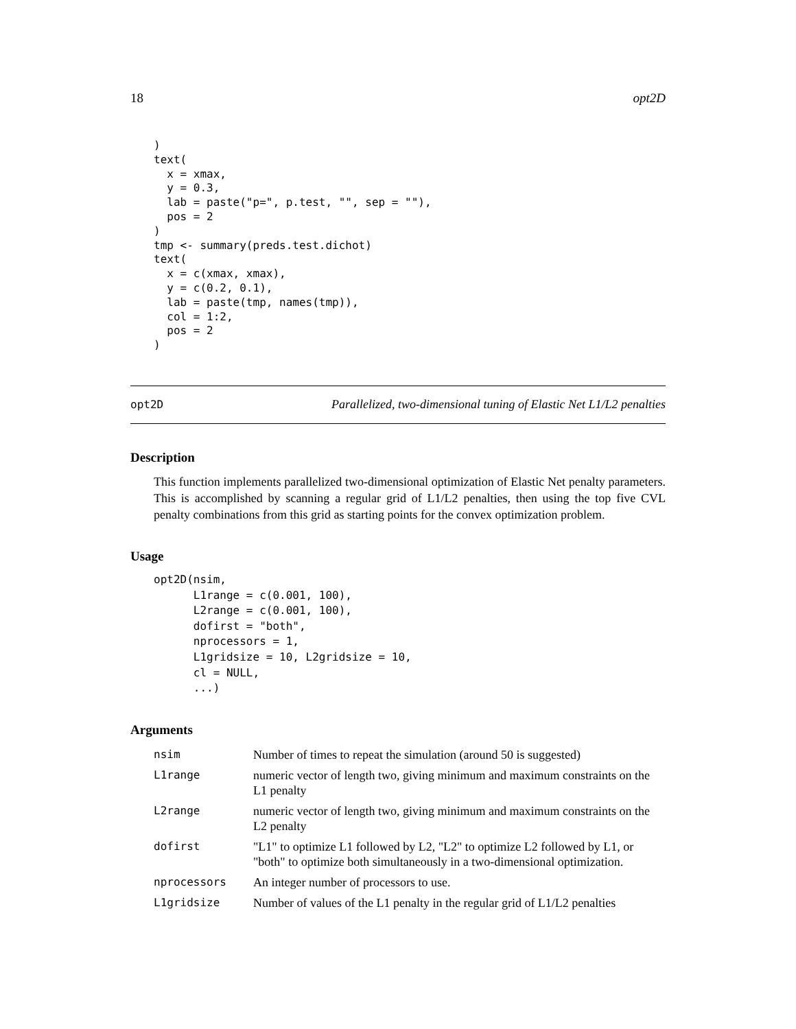18 opt2D
)
text(
  x = xmax,
  y = 0.3,
  lab = paste("p=", p.test, "", sep = ""),
  pos = 2
)
tmp <- summary(preds.test.dichot)
text(
  x = c(xmax, xmax),
  y = c(0.2, 0.1),
  lab = paste(tmp, names(tmp)),
  col = 1:2,
  pos = 2
)
opt2D Parallelized, two-dimensional tuning of Elastic Net L1/L2 penalties
Description
This function implements parallelized two-dimensional optimization of Elastic Net penalty parameters. This is accomplished by scanning a regular grid of L1/L2 penalties, then using the top five CVL penalty combinations from this grid as starting points for the convex optimization problem.
Usage
opt2D(nsim,
      L1range = c(0.001, 100),
      L2range = c(0.001, 100),
      dofirst = "both",
      nprocessors = 1,
      L1gridsize = 10, L2gridsize = 10,
      cl = NULL,
      ...)
Arguments
| nsim | Number of times to repeat the simulation (around 50 is suggested) |
| L1range | numeric vector of length two, giving minimum and maximum constraints on the L1 penalty |
| L2range | numeric vector of length two, giving minimum and maximum constraints on the L2 penalty |
| dofirst | "L1" to optimize L1 followed by L2, "L2" to optimize L2 followed by L1, or "both" to optimize both simultaneously in a two-dimensional optimization. |
| nprocessors | An integer number of processors to use. |
| L1gridsize | Number of values of the L1 penalty in the regular grid of L1/L2 penalties |